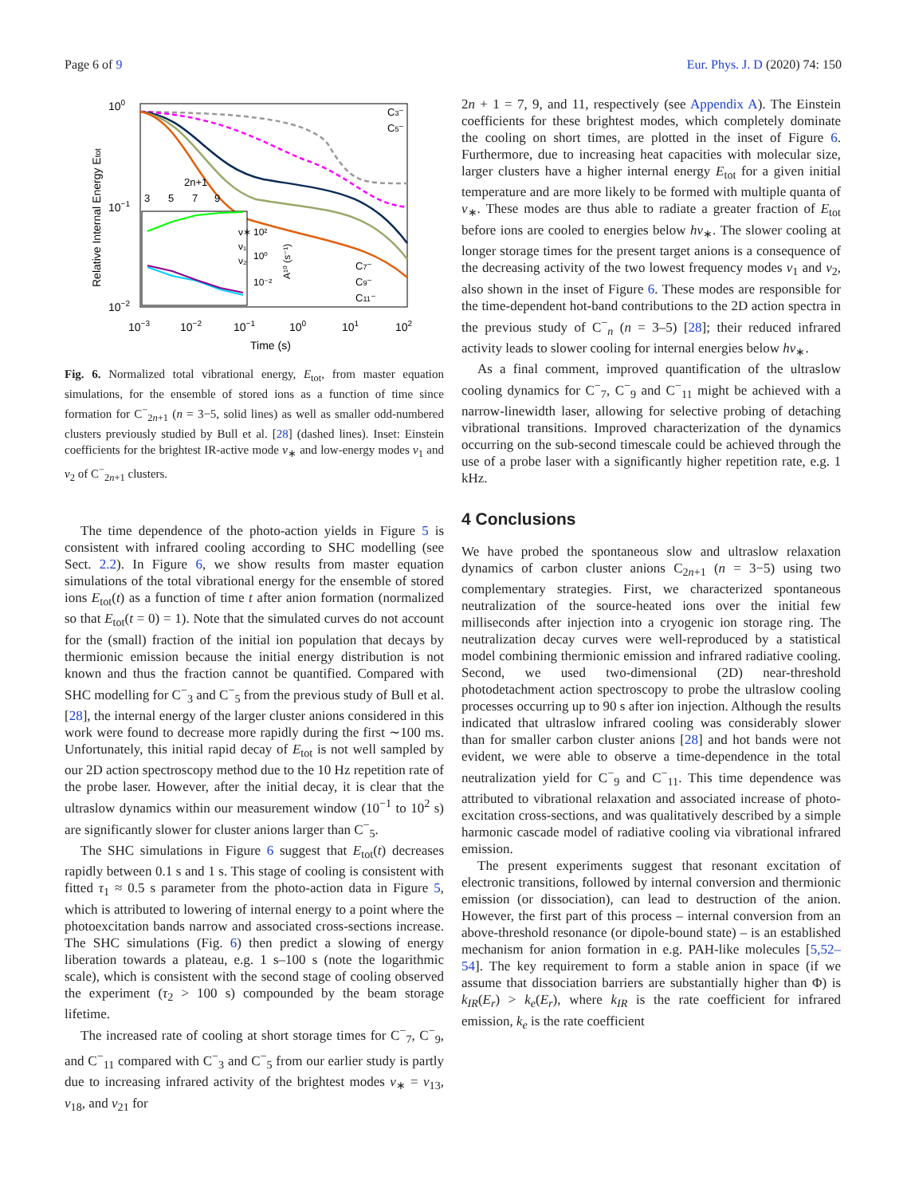Page 6 of 9 Eur. Phys. J. D (2020) 74: 150
100
10−1
10−2
Relative Internal Energy Etot
10−3
10−2
10−1
100
101
102
Time (s)
C3⁻
C5⁻
C7⁻
C9⁻
C11⁻
2n+1
3
5
7
9
ν∗
ν₁
ν₂
10²
10⁰
10⁻²
A¹⁰ (s⁻¹)
Fig. 6. Normalized total vibrational energy, E<sub>tot</sub>, from master equation simulations, for the ensemble of stored ions as a function of time since formation for C<sup>−</sup><sub>2n+1</sub> (n = 3−5, solid lines) as well as smaller odd-numbered clusters previously studied by Bull et al. [28] (dashed lines). Inset: Einstein coefficients for the brightest IR-active mode ν<sub>∗</sub> and low-energy modes ν<sub>1</sub> and ν<sub>2</sub> of C<sup>−</sup><sub>2n+1</sub> clusters.
The time dependence of the photo-action yields in Figure 5 is consistent with infrared cooling according to SHC modelling (see Sect. 2.2). In Figure 6, we show results from master equation simulations of the total vibrational energy for the ensemble of stored ions E<sub>tot</sub>(t) as a function of time t after anion formation (normalized so that E<sub>tot</sub>(t = 0) = 1). Note that the simulated curves do not account for the (small) fraction of the initial ion population that decays by thermionic emission because the initial energy distribution is not known and thus the fraction cannot be quantified. Compared with SHC modelling for C<sup>−</sup><sub>3</sub> and C<sup>−</sup><sub>5</sub> from the previous study of Bull et al. [28], the internal energy of the larger cluster anions considered in this work were found to decrease more rapidly during the first ∼100 ms. Unfortunately, this initial rapid decay of E<sub>tot</sub> is not well sampled by our 2D action spectroscopy method due to the 10 Hz repetition rate of the probe laser. However, after the initial decay, it is clear that the ultraslow dynamics within our measurement window (10<sup>−1</sup> to 10<sup>2</sup> s) are significantly slower for cluster anions larger than C<sup>−</sup><sub>5</sub>.
The SHC simulations in Figure 6 suggest that E<sub>tot</sub>(t) decreases rapidly between 0.1 s and 1 s. This stage of cooling is consistent with fitted τ<sub>1</sub> ≈ 0.5 s parameter from the photo-action data in Figure 5, which is attributed to lowering of internal energy to a point where the photoexcitation bands narrow and associated cross-sections increase. The SHC simulations (Fig. 6) then predict a slowing of energy liberation towards a plateau, e.g. 1 s–100 s (note the logarithmic scale), which is consistent with the second stage of cooling observed the experiment (τ<sub>2</sub> > 100 s) compounded by the beam storage lifetime.
The increased rate of cooling at short storage times for C<sup>−</sup><sub>7</sub>, C<sup>−</sup><sub>9</sub>, and C<sup>−</sup><sub>11</sub> compared with C<sup>−</sup><sub>3</sub> and C<sup>−</sup><sub>5</sub> from our earlier study is partly due to increasing infrared activity of the brightest modes ν<sub>∗</sub> = ν<sub>13</sub>, ν<sub>18</sub>, and ν<sub>21</sub> for
2n + 1 = 7, 9, and 11, respectively (see Appendix A). The Einstein coefficients for these brightest modes, which completely dominate the cooling on short times, are plotted in the inset of Figure 6. Furthermore, due to increasing heat capacities with molecular size, larger clusters have a higher internal energy E<sub>tot</sub> for a given initial temperature and are more likely to be formed with multiple quanta of ν<sub>∗</sub>. These modes are thus able to radiate a greater fraction of E<sub>tot</sub> before ions are cooled to energies below hν<sub>∗</sub>. The slower cooling at longer storage times for the present target anions is a consequence of the decreasing activity of the two lowest frequency modes ν<sub>1</sub> and ν<sub>2</sub>, also shown in the inset of Figure 6. These modes are responsible for the time-dependent hot-band contributions to the 2D action spectra in the previous study of C<sup>−</sup><sub>n</sub> (n = 3–5) [28]; their reduced infrared activity leads to slower cooling for internal energies below hν<sub>∗</sub>.
As a final comment, improved quantification of the ultraslow cooling dynamics for C<sup>−</sup><sub>7</sub>, C<sup>−</sup><sub>9</sub> and C<sup>−</sup><sub>11</sub> might be achieved with a narrow-linewidth laser, allowing for selective probing of detaching vibrational transitions. Improved characterization of the dynamics occurring on the sub-second timescale could be achieved through the use of a probe laser with a significantly higher repetition rate, e.g. 1 kHz.
4 Conclusions
We have probed the spontaneous slow and ultraslow relaxation dynamics of carbon cluster anions C<sub>2n+1</sub> (n = 3−5) using two complementary strategies. First, we characterized spontaneous neutralization of the source-heated ions over the initial few milliseconds after injection into a cryogenic ion storage ring. The neutralization decay curves were well-reproduced by a statistical model combining thermionic emission and infrared radiative cooling. Second, we used two-dimensional (2D) near-threshold photodetachment action spectroscopy to probe the ultraslow cooling processes occurring up to 90 s after ion injection. Although the results indicated that ultraslow infrared cooling was considerably slower than for smaller carbon cluster anions [28] and hot bands were not evident, we were able to observe a time-dependence in the total neutralization yield for C<sup>−</sup><sub>9</sub> and C<sup>−</sup><sub>11</sub>. This time dependence was attributed to vibrational relaxation and associated increase of photo-excitation cross-sections, and was qualitatively described by a simple harmonic cascade model of radiative cooling via vibrational infrared emission.
The present experiments suggest that resonant excitation of electronic transitions, followed by internal conversion and thermionic emission (or dissociation), can lead to destruction of the anion. However, the first part of this process – internal conversion from an above-threshold resonance (or dipole-bound state) – is an established mechanism for anion formation in e.g. PAH-like molecules [5,52–54]. The key requirement to form a stable anion in space (if we assume that dissociation barriers are substantially higher than Φ) is k<sub>IR</sub>(E<sub>r</sub>) > k<sub>e</sub>(E<sub>r</sub>), where k<sub>IR</sub> is the rate coefficient for infrared emission, k<sub>e</sub> is the rate coefficient